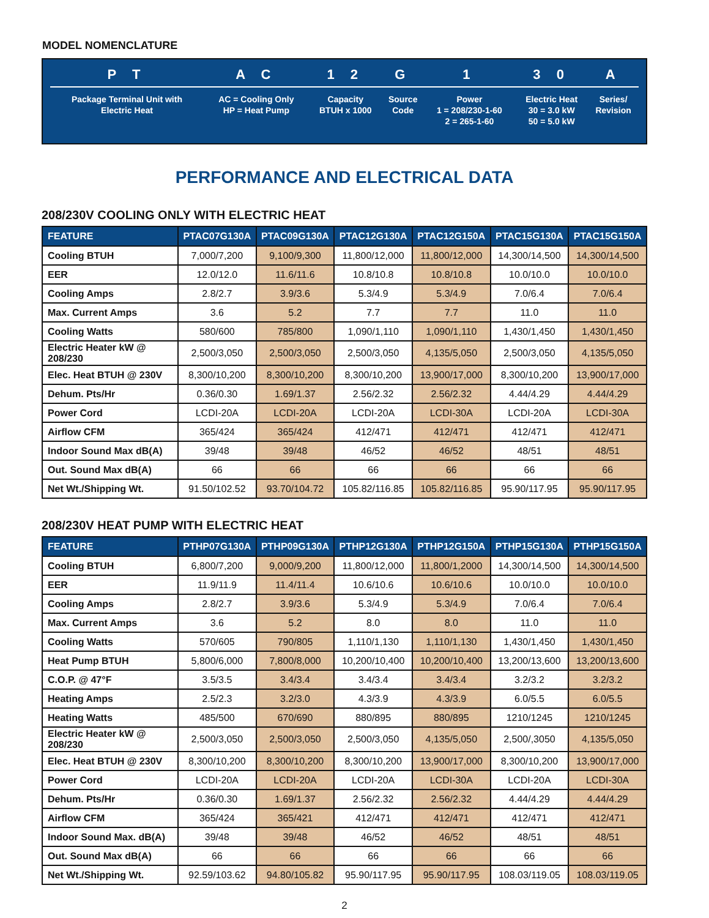MODEL NOMENCLATURE
| P T | A C | 1 2 | G | 1 | 3 0 | A |
| --- | --- | --- | --- | --- | --- | --- |
| Package Terminal Unit with Electric Heat | AC = Cooling Only HP = Heat Pump | Capacity BTUH x 1000 | Source Code | Power 1 = 208/230-1-60 2 = 265-1-60 | Electric Heat 30 = 3.0 kW 50 = 5.0 kW | Series/ Revision |
PERFORMANCE AND ELECTRICAL DATA
208/230V COOLING ONLY WITH ELECTRIC HEAT
| FEATURE | PTAC07G130A | PTAC09G130A | PTAC12G130A | PTAC12G150A | PTAC15G130A | PTAC15G150A |
| --- | --- | --- | --- | --- | --- | --- |
| Cooling BTUH | 7,000/7,200 | 9,100/9,300 | 11,800/12,000 | 11,800/12,000 | 14,300/14,500 | 14,300/14,500 |
| EER | 12.0/12.0 | 11.6/11.6 | 10.8/10.8 | 10.8/10.8 | 10.0/10.0 | 10.0/10.0 |
| Cooling Amps | 2.8/2.7 | 3.9/3.6 | 5.3/4.9 | 5.3/4.9 | 7.0/6.4 | 7.0/6.4 |
| Max. Current Amps | 3.6 | 5.2 | 7.7 | 7.7 | 11.0 | 11.0 |
| Cooling Watts | 580/600 | 785/800 | 1,090/1,110 | 1,090/1,110 | 1,430/1,450 | 1,430/1,450 |
| Electric Heater kW @ 208/230 | 2,500/3,050 | 2,500/3,050 | 2,500/3,050 | 4,135/5,050 | 2,500/3,050 | 4,135/5,050 |
| Elec. Heat BTUH @ 230V | 8,300/10,200 | 8,300/10,200 | 8,300/10,200 | 13,900/17,000 | 8,300/10,200 | 13,900/17,000 |
| Dehum. Pts/Hr | 0.36/0.30 | 1.69/1.37 | 2.56/2.32 | 2.56/2.32 | 4.44/4.29 | 4.44/4.29 |
| Power Cord | LCDI-20A | LCDI-20A | LCDI-20A | LCDI-30A | LCDI-20A | LCDI-30A |
| Airflow CFM | 365/424 | 365/424 | 412/471 | 412/471 | 412/471 | 412/471 |
| Indoor Sound Max dB(A) | 39/48 | 39/48 | 46/52 | 46/52 | 48/51 | 48/51 |
| Out. Sound Max dB(A) | 66 | 66 | 66 | 66 | 66 | 66 |
| Net Wt./Shipping Wt. | 91.50/102.52 | 93.70/104.72 | 105.82/116.85 | 105.82/116.85 | 95.90/117.95 | 95.90/117.95 |
208/230V HEAT PUMP WITH ELECTRIC HEAT
| FEATURE | PTHP07G130A | PTHP09G130A | PTHP12G130A | PTHP12G150A | PTHP15G130A | PTHP15G150A |
| --- | --- | --- | --- | --- | --- | --- |
| Cooling BTUH | 6,800/7,200 | 9,000/9,200 | 11,800/12,000 | 11,800/1,2000 | 14,300/14,500 | 14,300/14,500 |
| EER | 11.9/11.9 | 11.4/11.4 | 10.6/10.6 | 10.6/10.6 | 10.0/10.0 | 10.0/10.0 |
| Cooling Amps | 2.8/2.7 | 3.9/3.6 | 5.3/4.9 | 5.3/4.9 | 7.0/6.4 | 7.0/6.4 |
| Max. Current Amps | 3.6 | 5.2 | 8.0 | 8.0 | 11.0 | 11.0 |
| Cooling Watts | 570/605 | 790/805 | 1,110/1,130 | 1,110/1,130 | 1,430/1,450 | 1,430/1,450 |
| Heat Pump BTUH | 5,800/6,000 | 7,800/8,000 | 10,200/10,400 | 10,200/10,400 | 13,200/13,600 | 13,200/13,600 |
| C.O.P. @ 47°F | 3.5/3.5 | 3.4/3.4 | 3.4/3.4 | 3.4/3.4 | 3.2/3.2 | 3.2/3.2 |
| Heating Amps | 2.5/2.3 | 3.2/3.0 | 4.3/3.9 | 4.3/3.9 | 6.0/5.5 | 6.0/5.5 |
| Heating Watts | 485/500 | 670/690 | 880/895 | 880/895 | 1210/1245 | 1210/1245 |
| Electric Heater kW @ 208/230 | 2,500/3,050 | 2,500/3,050 | 2,500/3,050 | 4,135/5,050 | 2,500/,3050 | 4,135/5,050 |
| Elec. Heat BTUH @ 230V | 8,300/10,200 | 8,300/10,200 | 8,300/10,200 | 13,900/17,000 | 8,300/10,200 | 13,900/17,000 |
| Power Cord | LCDI-20A | LCDI-20A | LCDI-20A | LCDI-30A | LCDI-20A | LCDI-30A |
| Dehum. Pts/Hr | 0.36/0.30 | 1.69/1.37 | 2.56/2.32 | 2.56/2.32 | 4.44/4.29 | 4.44/4.29 |
| Airflow CFM | 365/424 | 365/421 | 412/471 | 412/471 | 412/471 | 412/471 |
| Indoor Sound Max. dB(A) | 39/48 | 39/48 | 46/52 | 46/52 | 48/51 | 48/51 |
| Out. Sound Max dB(A) | 66 | 66 | 66 | 66 | 66 | 66 |
| Net Wt./Shipping Wt. | 92.59/103.62 | 94.80/105.82 | 95.90/117.95 | 95.90/117.95 | 108.03/119.05 | 108.03/119.05 |
2